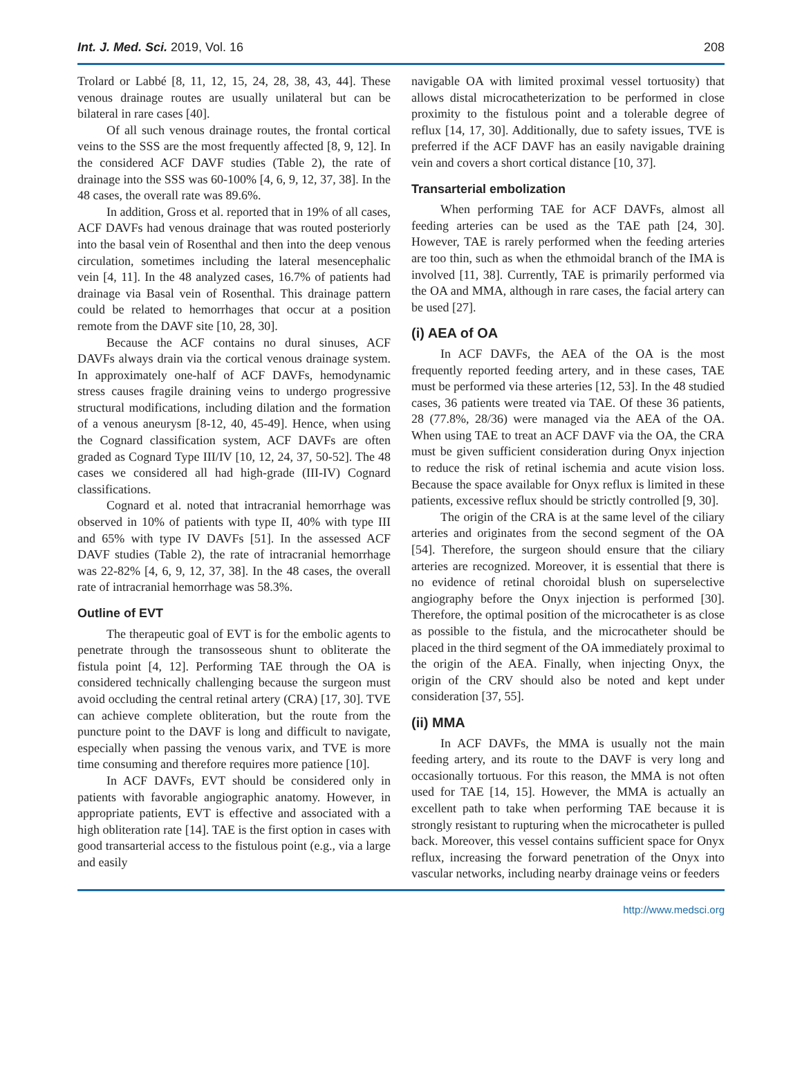Int. J. Med. Sci. 2019, Vol. 16 208
Trolard or Labbé [8, 11, 12, 15, 24, 28, 38, 43, 44]. These venous drainage routes are usually unilateral but can be bilateral in rare cases [40].
Of all such venous drainage routes, the frontal cortical veins to the SSS are the most frequently affected [8, 9, 12]. In the considered ACF DAVF studies (Table 2), the rate of drainage into the SSS was 60-100% [4, 6, 9, 12, 37, 38]. In the 48 cases, the overall rate was 89.6%.
In addition, Gross et al. reported that in 19% of all cases, ACF DAVFs had venous drainage that was routed posteriorly into the basal vein of Rosenthal and then into the deep venous circulation, sometimes including the lateral mesencephalic vein [4, 11]. In the 48 analyzed cases, 16.7% of patients had drainage via Basal vein of Rosenthal. This drainage pattern could be related to hemorrhages that occur at a position remote from the DAVF site [10, 28, 30].
Because the ACF contains no dural sinuses, ACF DAVFs always drain via the cortical venous drainage system. In approximately one-half of ACF DAVFs, hemodynamic stress causes fragile draining veins to undergo progressive structural modifications, including dilation and the formation of a venous aneurysm [8-12, 40, 45-49]. Hence, when using the Cognard classification system, ACF DAVFs are often graded as Cognard Type III/IV [10, 12, 24, 37, 50-52]. The 48 cases we considered all had high-grade (III-IV) Cognard classifications.
Cognard et al. noted that intracranial hemorrhage was observed in 10% of patients with type II, 40% with type III and 65% with type IV DAVFs [51]. In the assessed ACF DAVF studies (Table 2), the rate of intracranial hemorrhage was 22-82% [4, 6, 9, 12, 37, 38]. In the 48 cases, the overall rate of intracranial hemorrhage was 58.3%.
Outline of EVT
The therapeutic goal of EVT is for the embolic agents to penetrate through the transosseous shunt to obliterate the fistula point [4, 12]. Performing TAE through the OA is considered technically challenging because the surgeon must avoid occluding the central retinal artery (CRA) [17, 30]. TVE can achieve complete obliteration, but the route from the puncture point to the DAVF is long and difficult to navigate, especially when passing the venous varix, and TVE is more time consuming and therefore requires more patience [10].
In ACF DAVFs, EVT should be considered only in patients with favorable angiographic anatomy. However, in appropriate patients, EVT is effective and associated with a high obliteration rate [14]. TAE is the first option in cases with good transarterial access to the fistulous point (e.g., via a large and easily
navigable OA with limited proximal vessel tortuosity) that allows distal microcatheterization to be performed in close proximity to the fistulous point and a tolerable degree of reflux [14, 17, 30]. Additionally, due to safety issues, TVE is preferred if the ACF DAVF has an easily navigable draining vein and covers a short cortical distance [10, 37].
Transarterial embolization
When performing TAE for ACF DAVFs, almost all feeding arteries can be used as the TAE path [24, 30]. However, TAE is rarely performed when the feeding arteries are too thin, such as when the ethmoidal branch of the IMA is involved [11, 38]. Currently, TAE is primarily performed via the OA and MMA, although in rare cases, the facial artery can be used [27].
(i) AEA of OA
In ACF DAVFs, the AEA of the OA is the most frequently reported feeding artery, and in these cases, TAE must be performed via these arteries [12, 53]. In the 48 studied cases, 36 patients were treated via TAE. Of these 36 patients, 28 (77.8%, 28/36) were managed via the AEA of the OA. When using TAE to treat an ACF DAVF via the OA, the CRA must be given sufficient consideration during Onyx injection to reduce the risk of retinal ischemia and acute vision loss. Because the space available for Onyx reflux is limited in these patients, excessive reflux should be strictly controlled [9, 30].
The origin of the CRA is at the same level of the ciliary arteries and originates from the second segment of the OA [54]. Therefore, the surgeon should ensure that the ciliary arteries are recognized. Moreover, it is essential that there is no evidence of retinal choroidal blush on superselective angiography before the Onyx injection is performed [30]. Therefore, the optimal position of the microcatheter is as close as possible to the fistula, and the microcatheter should be placed in the third segment of the OA immediately proximal to the origin of the AEA. Finally, when injecting Onyx, the origin of the CRV should also be noted and kept under consideration [37, 55].
(ii) MMA
In ACF DAVFs, the MMA is usually not the main feeding artery, and its route to the DAVF is very long and occasionally tortuous. For this reason, the MMA is not often used for TAE [14, 15]. However, the MMA is actually an excellent path to take when performing TAE because it is strongly resistant to rupturing when the microcatheter is pulled back. Moreover, this vessel contains sufficient space for Onyx reflux, increasing the forward penetration of the Onyx into vascular networks, including nearby drainage veins or feeders
http://www.medsci.org